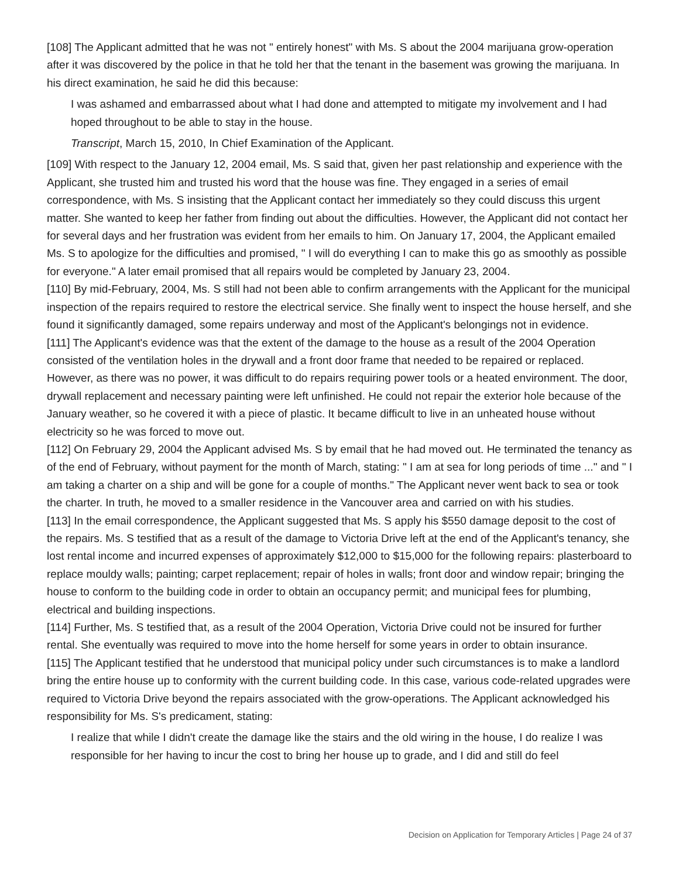[108] The Applicant admitted that he was not " entirely honest" with Ms. S about the 2004 marijuana grow-operation after it was discovered by the police in that he told her that the tenant in the basement was growing the marijuana. In his direct examination, he said he did this because:
I was ashamed and embarrassed about what I had done and attempted to mitigate my involvement and I had hoped throughout to be able to stay in the house.
Transcript, March 15, 2010, In Chief Examination of the Applicant.
[109] With respect to the January 12, 2004 email, Ms. S said that, given her past relationship and experience with the Applicant, she trusted him and trusted his word that the house was fine. They engaged in a series of email correspondence, with Ms. S insisting that the Applicant contact her immediately so they could discuss this urgent matter. She wanted to keep her father from finding out about the difficulties. However, the Applicant did not contact her for several days and her frustration was evident from her emails to him. On January 17, 2004, the Applicant emailed Ms. S to apologize for the difficulties and promised, " I will do everything I can to make this go as smoothly as possible for everyone." A later email promised that all repairs would be completed by January 23, 2004.
[110] By mid-February, 2004, Ms. S still had not been able to confirm arrangements with the Applicant for the municipal inspection of the repairs required to restore the electrical service. She finally went to inspect the house herself, and she found it significantly damaged, some repairs underway and most of the Applicant's belongings not in evidence.
[111] The Applicant's evidence was that the extent of the damage to the house as a result of the 2004 Operation consisted of the ventilation holes in the drywall and a front door frame that needed to be repaired or replaced. However, as there was no power, it was difficult to do repairs requiring power tools or a heated environment. The door, drywall replacement and necessary painting were left unfinished. He could not repair the exterior hole because of the January weather, so he covered it with a piece of plastic. It became difficult to live in an unheated house without electricity so he was forced to move out.
[112] On February 29, 2004 the Applicant advised Ms. S by email that he had moved out. He terminated the tenancy as of the end of February, without payment for the month of March, stating: " I am at sea for long periods of time ..." and " I am taking a charter on a ship and will be gone for a couple of months." The Applicant never went back to sea or took the charter. In truth, he moved to a smaller residence in the Vancouver area and carried on with his studies.
[113] In the email correspondence, the Applicant suggested that Ms. S apply his $550 damage deposit to the cost of the repairs. Ms. S testified that as a result of the damage to Victoria Drive left at the end of the Applicant's tenancy, she lost rental income and incurred expenses of approximately $12,000 to $15,000 for the following repairs: plasterboard to replace mouldy walls; painting; carpet replacement; repair of holes in walls; front door and window repair; bringing the house to conform to the building code in order to obtain an occupancy permit; and municipal fees for plumbing, electrical and building inspections.
[114] Further, Ms. S testified that, as a result of the 2004 Operation, Victoria Drive could not be insured for further rental. She eventually was required to move into the home herself for some years in order to obtain insurance.
[115] The Applicant testified that he understood that municipal policy under such circumstances is to make a landlord bring the entire house up to conformity with the current building code. In this case, various code-related upgrades were required to Victoria Drive beyond the repairs associated with the grow-operations. The Applicant acknowledged his responsibility for Ms. S's predicament, stating:
I realize that while I didn't create the damage like the stairs and the old wiring in the house, I do realize I was responsible for her having to incur the cost to bring her house up to grade, and I did and still do feel
Decision on Application for Temporary Articles | Page 24 of 37